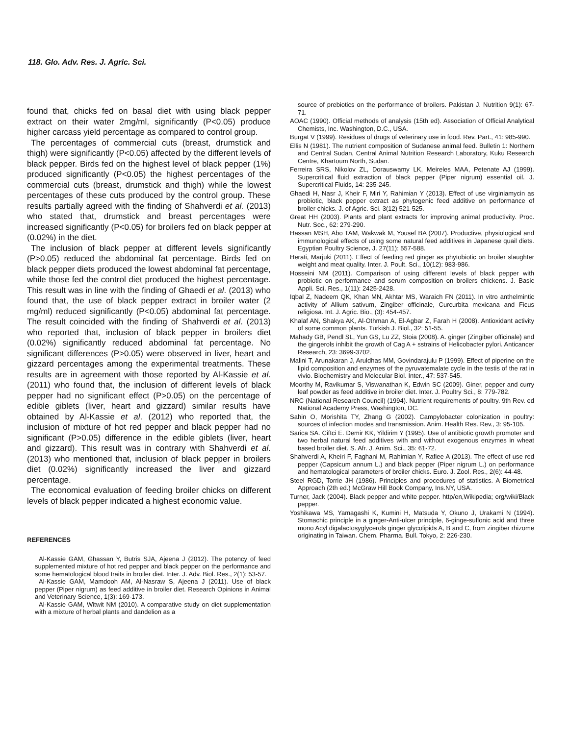118. Glo. Adv. Res. J. Agric. Sci.
found that, chicks fed on basal diet with using black pepper extract on their water 2mg/ml, significantly (P<0.05) produce higher carcass yield percentage as compared to control group.
The percentages of commercial cuts (breast, drumstick and thigh) were significantly (P<0.05) affected by the different levels of black pepper. Birds fed on the highest level of black pepper (1%) produced significantly (P<0.05) the highest percentages of the commercial cuts (breast, drumstick and thigh) while the lowest percentages of these cuts produced by the control group. These results partially agreed with the finding of Shahverdi et al. (2013) who stated that, drumstick and breast percentages were increased significantly (P<0.05) for broilers fed on black pepper at (0.02%) in the diet.
The inclusion of black pepper at different levels significantly (P>0.05) reduced the abdominal fat percentage. Birds fed on black pepper diets produced the lowest abdominal fat percentage, while those fed the control diet produced the highest percentage. This result was in line with the finding of Ghaedi et al. (2013) who found that, the use of black pepper extract in broiler water (2 mg/ml) reduced significantly (P<0.05) abdominal fat percentage. The result coincided with the finding of Shahverdi et al. (2013) who reported that, inclusion of black pepper in broilers diet (0.02%) significantly reduced abdominal fat percentage. No significant differences (P>0.05) were observed in liver, heart and gizzard percentages among the experimental treatments. These results are in agreement with those reported by Al-Kassie et al. (2011) who found that, the inclusion of different levels of black pepper had no significant effect (P>0.05) on the percentage of edible giblets (liver, heart and gizzard) similar results have obtained by Al-Kassie et al. (2012) who reported that, the inclusion of mixture of hot red pepper and black pepper had no significant (P>0.05) difference in the edible giblets (liver, heart and gizzard). This result was in contrary with Shahverdi et al. (2013) who mentioned that, inclusion of black pepper in broilers diet (0.02%) significantly increased the liver and gizzard percentage.
The economical evaluation of feeding broiler chicks on different levels of black pepper indicated a highest economic value.
REFERENCES
Al-Kassie GAM, Ghassan Y, Butris SJA, Ajeena J (2012). The potency of feed supplemented mixture of hot red pepper and black pepper on the performance and some hematological blood traits in broiler diet. Inter. J. Adv. Biol. Res., 2(1): 53-57.
Al-Kassie GAM, Mamdooh AM, Al-Nasraw S, Ajeena J (2011). Use of black pepper (Piper nigrum) as feed additive in broiler diet. Research Opinions in Animal and Veterinary Science, 1(3): 169-173.
Al-Kassie GAM, Witwit NM (2010). A comparative study on diet supplementation with a mixture of herbal plants and dandelion as a
source of prebiotics on the performance of broilers. Pakistan J. Nutrition 9(1): 67-71.
AOAC (1990). Official methods of analysis (15th ed). Association of Official Analytical Chemists, Inc. Washington, D.C., USA.
Burgat V (1999). Residues of drugs of veterinary use in food. Rev. Part., 41: 985-990.
Ellis N (1981). The nutrient composition of Sudanese animal feed. Bulletin 1: Northern and Central Sudan, Central Animal Nutrition Research Laboratory, Kuku Research Centre, Khartoum North, Sudan.
Ferreira SRS, Nikolov ZL, Dorauswamy LK, Meireles MAA, Petenate AJ (1999). Supercritical fluid extraction of black pepper (Piper nigrum) essential oil. J. Supercritical Fluids, 14: 235-245.
Ghaedi H, Nasr J, Kheir F, Miri Y, Rahimian Y (2013). Effect of use virginiamycin as probiotic, black pepper extract as phytogenic feed additive on performance of broiler chicks. J. of Agric. Sci. 3(12) 521-525.
Great HH (2003). Plants and plant extracts for improving animal productivity. Proc. Nutr. Soc., 62: 279-290.
Hassan MSH, Abo TAM, Wakwak M, Yousef BA (2007). Productive, physiological and immunological effects of using some natural feed additives in Japanese quail diets. Egyptian Poultry Science, J. 27(11): 557-588.
Herati, Marjuki (2011). Effect of feeding red ginger as phytobiotic on broiler slaughter weight and meat quality. Inter. J. Poult. Sci., 10(12): 983-986.
Hosseini NM (2011). Comparison of using different levels of black pepper with probiotic on performance and serum composition on broilers chickens. J. Basic Appli. Sci. Res., 1(11): 2425-2428.
Iqbal Z, Nadeem QK, Khan MN, Akhtar MS, Waraich FN (2011). In vitro anthelmintic activity of Allium sativum, Zingiber officinale, Curcurbita mexicana and Ficus religiosa. Int. J. Agric. Bio., (3): 454-457.
Khalaf AN, Shakya AK, Al-Othman A, El-Agbar Z, Farah H (2008). Antioxidant activity of some common plants. Turkish J. Biol., 32: 51-55.
Mahady GB, Pendl SL, Yun GS, Lu ZZ, Stoia (2008). A. ginger (Zingiber officinale) and the gingerols inhibit the growth of Cag A + sstrains of Helicobacter pylori. Anticancer Research, 23: 3699-3702.
Malini T, Arunakaran J, Aruldhas MM, Govindarajulu P (1999). Effect of piperine on the lipid composition and enzymes of the pyruvatemalate cycle in the testis of the rat in vivio. Biochemistry and Molecular Biol. Inter., 47: 537-545.
Moorthy M, Ravikumar S, Viswanathan K, Edwin SC (2009). Giner, pepper and curry leaf powder as feed additive in broiler diet. Inter. J. Poultry Sci., 8: 779-782.
NRC (National Research Council) (1994). Nutrient requirements of poultry. 9th Rev. ed National Academy Press, Washington, DC.
Sahin O, Morishita TY, Zhang G (2002). Campylobacter colonization in poultry: sources of infection modes and transmission. Anim. Health Res. Rev., 3: 95-105.
Sarica SA. Ciftci E. Demir KK, Yildirim Y (1995). Use of antibiotic growth promoter and two herbal natural feed additives with and without exogenous enzymes in wheat based broiler diet. S. Afr. J. Anim. Sci., 35: 61-72.
Shahverdi A, Kheiri F, Faghani M, Rahimian Y, Rafiee A (2013). The effect of use red pepper (Capsicum annum L.) and black pepper (Piper nigrum L.) on performance and hematological parameters of broiler chicks. Euro. J. Zool. Res., 2(6): 44-48.
Steel RGD, Torrie JH (1986). Principles and procedures of statistics. A Biometrical Approach (2th ed.) McGraw Hill Book Company, Ins.NY, USA.
Turner, Jack (2004). Black pepper and white pepper. http/en,Wikipedia; org/wiki/Black pepper.
Yoshikawa MS, Yamagashi K, Kumini H, Matsuda Y, Okuno J, Urakami N (1994). Stomachic principle in a ginger-Anti-ulcer principle, 6-ginge-suflonic acid and three mono Acyl digalactosyglycerols ginger glycolipids A, B and C, from zingiber rhizome originating in Taiwan. Chem. Pharma. Bull. Tokyo, 2: 226-230.